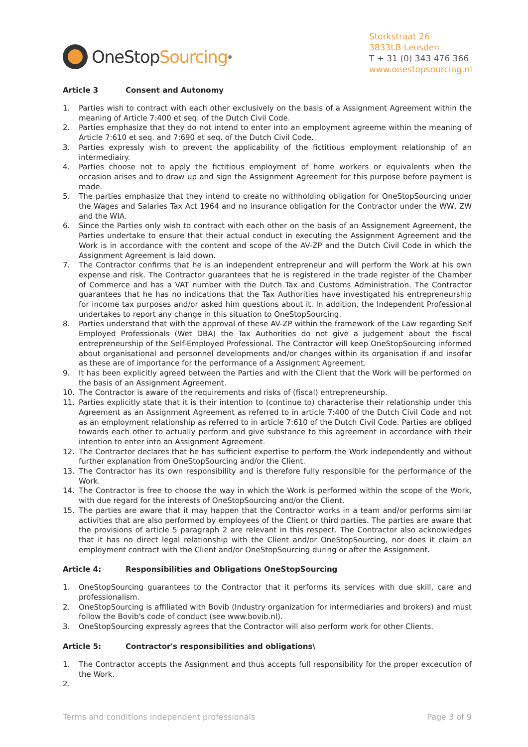OneStop Sourcing<sup>®</sup>
Storkstraat 26
3833LB Leusden
T + 31 (0) 343 476 366
www.onestopsourcing.nl
Article 3 Consent and Autonomy
1. Parties wish to contract with each other exclusively on the basis of a Assignment Agreement within the meaning of Article 7:400 et seq. of the Dutch Civil Code.
2. Parties emphasize that they do not intend to enter into an employment agreeme within the meaning of Article 7:610 et seq. and 7:690 et seq. of the Dutch Civil Code.
3. Parties expressly wish to prevent the applicability of the fictitious employment relationship of an intermediairy.
4. Parties choose not to apply the fictitious employment of home workers or equivalents when the occasion arises and to draw up and sign the Assignment Agreement for this purpose before payment is made.
5. The parties emphasize that they intend to create no withholding obligation for OneStopSourcing under the Wages and Salaries Tax Act 1964 and no insurance obligation for the Contractor under the WW, ZW and the WIA.
6. Since the Parties only wish to contract with each other on the basis of an Assignement Agreement, the Parties undertake to ensure that their actual conduct in executing the Assignment Agreement and the Work is in accordance with the content and scope of the AV-ZP and the Dutch Civil Code in which the Assignment Agreement is laid down.
7. The Contractor confirms that he is an independent entrepreneur and will perform the Work at his own expense and risk. The Contractor guarantees that he is registered in the trade register of the Chamber of Commerce and has a VAT number with the Dutch Tax and Customs Administration. The Contractor guarantees that he has no indications that the Tax Authorities have investigated his entrepreneurship for income tax purposes and/or asked him questions about it. In addition, the Independent Professional undertakes to report any change in this situation to OneStopSourcing.
8. Parties understand that with the approval of these AV-ZP within the framework of the Law regarding Self Employed Professionals (Wet DBA) the Tax Authorities do not give a judgement about the fiscal entrepreneurship of the Self-Employed Professional. The Contractor will keep OneStopSourcing informed about organisational and personnel developments and/or changes within its organisation if and insofar as these are of importance for the performance of a Assignment Agreement.
9. It has been explicitly agreed between the Parties and with the Client that the Work will be performed on the basis of an Assignment Agreement.
10. The Contractor is aware of the requirements and risks of (fiscal) entrepreneurship.
11. Parties explicitly state that it is their intention to (continue to) characterise their relationship under this Agreement as an Assignment Agreement as referred to in article 7:400 of the Dutch Civil Code and not as an employment relationship as referred to in article 7:610 of the Dutch Civil Code. Parties are obliged towards each other to actually perform and give substance to this agreement in accordance with their intention to enter into an Assignment Agreement.
12. The Contractor declares that he has sufficient expertise to perform the Work independently and without further explanation from OneStopSourcing and/or the Client.
13. The Contractor has its own responsibility and is therefore fully responsible for the performance of the Work.
14. The Contractor is free to choose the way in which the Work is performed within the scope of the Work, with due regard for the interests of OneStopSourcing and/or the Client.
15. The parties are aware that it may happen that the Contractor works in a team and/or performs similar activities that are also performed by employees of the Client or third parties. The parties are aware that the provisions of article 5 paragraph 2 are relevant in this respect. The Contractor also acknowledges that it has no direct legal relationship with the Client and/or OneStopSourcing, nor does it claim an employment contract with the Client and/or OneStopSourcing during or after the Assignment.
Article 4: Responsibilities and Obligations OneStopSourcing
1. OneStopSourcing guarantees to the Contractor that it performs its services with due skill, care and professionalism.
2. OneStopSourcing is affiliated with Bovib (Industry organization for intermediaries and brokers) and must follow the Bovib's code of conduct (see www.bovib.nl).
3. OneStopSourcing expressly agrees that the Contractor will also perform work for other Clients.
Article 5: Contractor's responsibilities and obligations\
1. The Contractor accepts the Assignment and thus accepts full responsibility for the proper excecution of the Work.
2.
Terms and conditions independent professionals Page 3 of 9